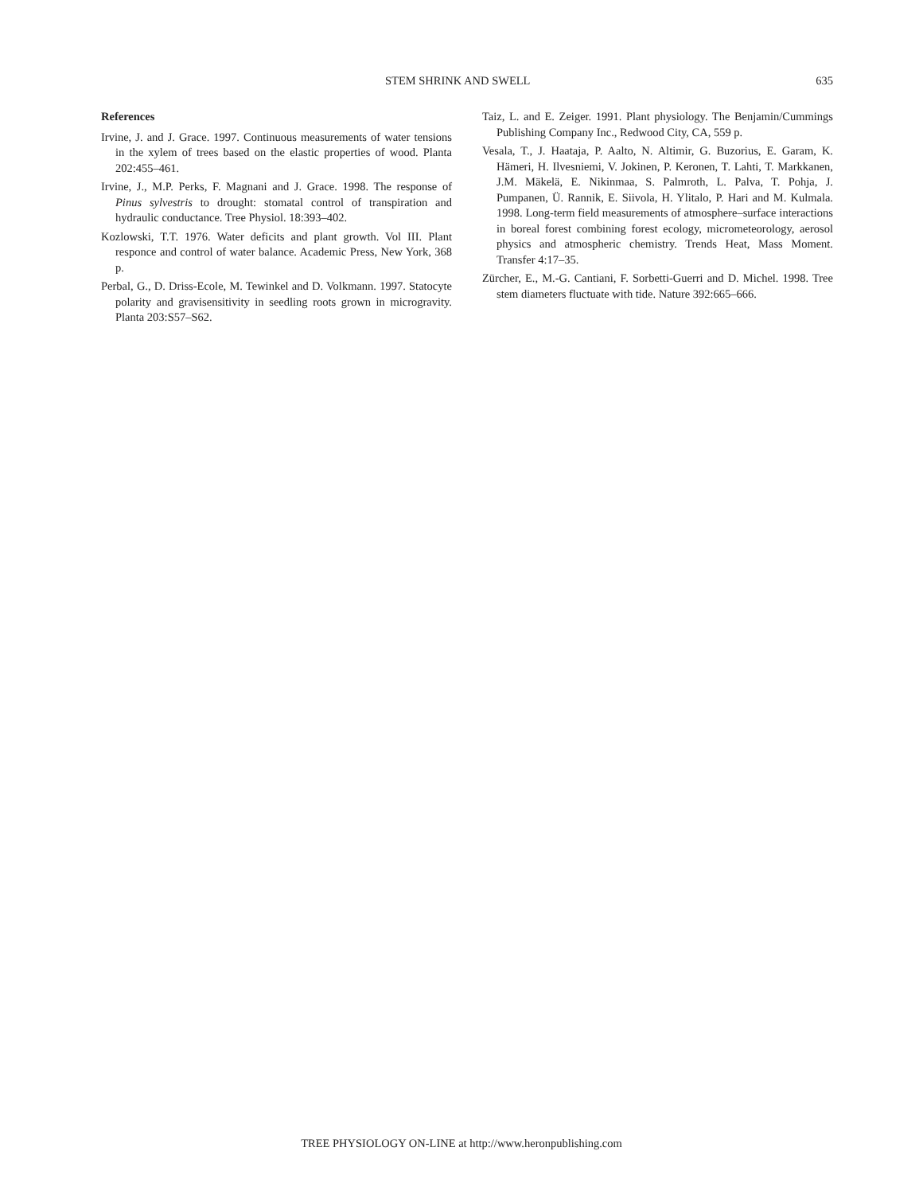STEM SHRINK AND SWELL 635
References
Irvine, J. and J. Grace. 1997. Continuous measurements of water tensions in the xylem of trees based on the elastic properties of wood. Planta 202:455–461.
Irvine, J., M.P. Perks, F. Magnani and J. Grace. 1998. The response of Pinus sylvestris to drought: stomatal control of transpiration and hydraulic conductance. Tree Physiol. 18:393–402.
Kozlowski, T.T. 1976. Water deficits and plant growth. Vol III. Plant responce and control of water balance. Academic Press, New York, 368 p.
Perbal, G., D. Driss-Ecole, M. Tewinkel and D. Volkmann. 1997. Statocyte polarity and gravisensitivity in seedling roots grown in microgravity. Planta 203:S57–S62.
Taiz, L. and E. Zeiger. 1991. Plant physiology. The Benjamin/Cummings Publishing Company Inc., Redwood City, CA, 559 p.
Vesala, T., J. Haataja, P. Aalto, N. Altimir, G. Buzorius, E. Garam, K. Hämeri, H. Ilvesniemi, V. Jokinen, P. Keronen, T. Lahti, T. Markkanen, J.M. Mäkelä, E. Nikinmaa, S. Palmroth, L. Palva, T. Pohja, J. Pumpanen, Ü. Rannik, E. Siivola, H. Ylitalo, P. Hari and M. Kulmala. 1998. Long-term field measurements of atmosphere–surface interactions in boreal forest combining forest ecology, micrometeorology, aerosol physics and atmospheric chemistry. Trends Heat, Mass Moment. Transfer 4:17–35.
Zürcher, E., M.-G. Cantiani, F. Sorbetti-Guerri and D. Michel. 1998. Tree stem diameters fluctuate with tide. Nature 392:665–666.
TREE PHYSIOLOGY ON-LINE at http://www.heronpublishing.com